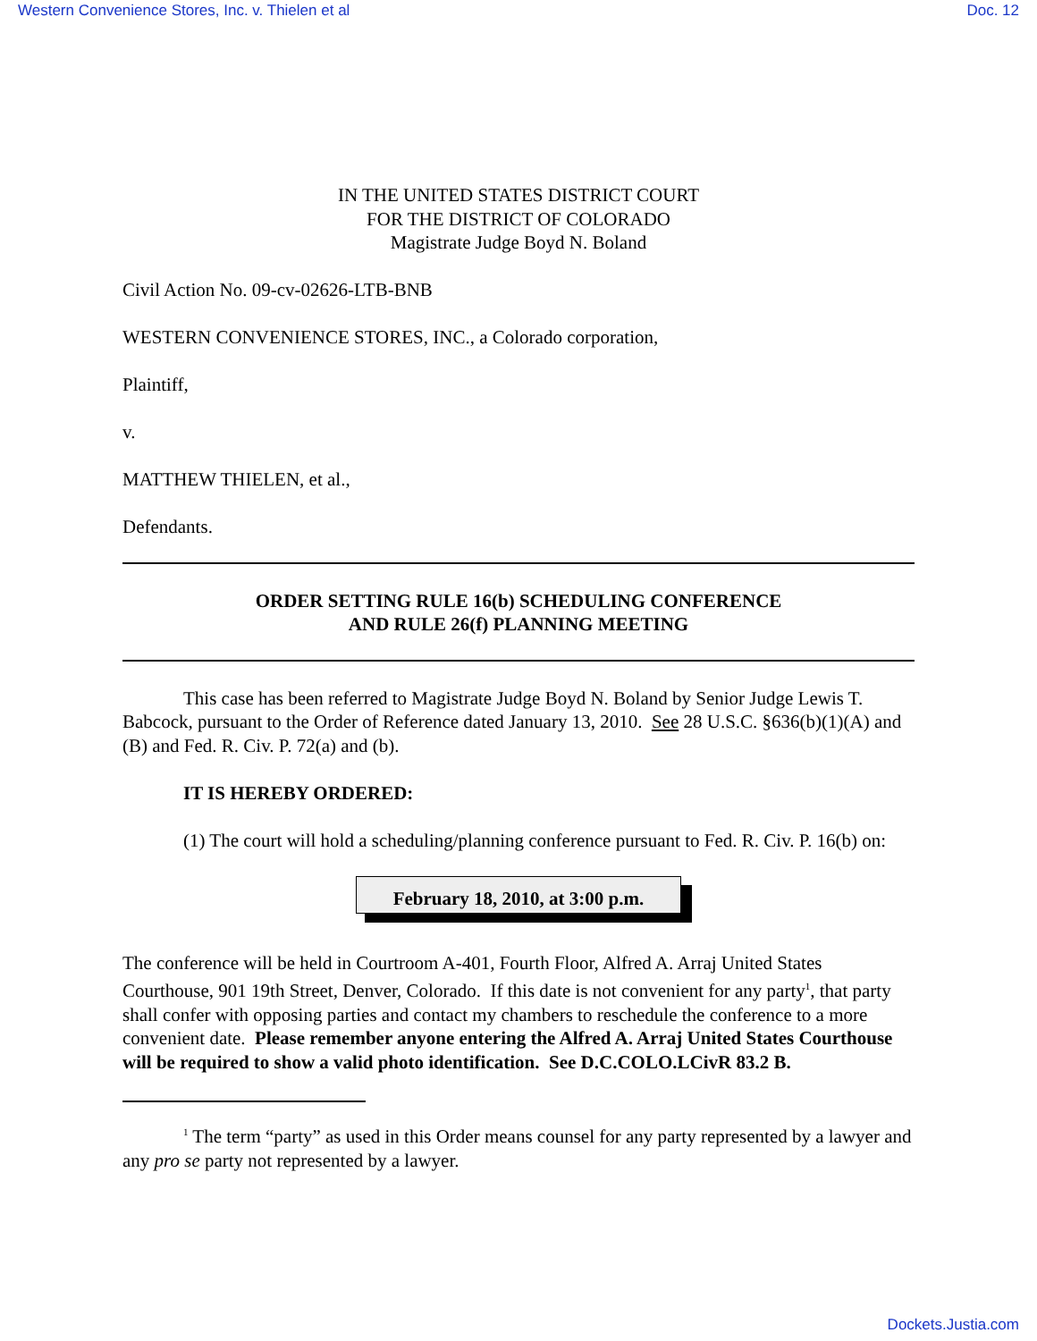Western Convenience Stores, Inc. v. Thielen et al Doc. 12
IN THE UNITED STATES DISTRICT COURT
FOR THE DISTRICT OF COLORADO
Magistrate Judge Boyd N. Boland
Civil Action No. 09-cv-02626-LTB-BNB
WESTERN CONVENIENCE STORES, INC., a Colorado corporation,
Plaintiff,
v.
MATTHEW THIELEN, et al.,
Defendants.
ORDER SETTING RULE 16(b) SCHEDULING CONFERENCE
AND RULE 26(f) PLANNING MEETING
This case has been referred to Magistrate Judge Boyd N. Boland by Senior Judge Lewis T. Babcock, pursuant to the Order of Reference dated January 13, 2010. See 28 U.S.C. §636(b)(1)(A) and (B) and Fed. R. Civ. P. 72(a) and (b).
IT IS HEREBY ORDERED:
(1) The court will hold a scheduling/planning conference pursuant to Fed. R. Civ. P. 16(b) on:
February 18, 2010, at 3:00 p.m.
The conference will be held in Courtroom A-401, Fourth Floor, Alfred A. Arraj United States Courthouse, 901 19th Street, Denver, Colorado. If this date is not convenient for any party<sup>1</sup>, that party shall confer with opposing parties and contact my chambers to reschedule the conference to a more convenient date. Please remember anyone entering the Alfred A. Arraj United States Courthouse will be required to show a valid photo identification. See D.C.COLO.LCivR 83.2 B.
<sup>1</sup> The term “party” as used in this Order means counsel for any party represented by a lawyer and any pro se party not represented by a lawyer.
Dockets.Justia.com